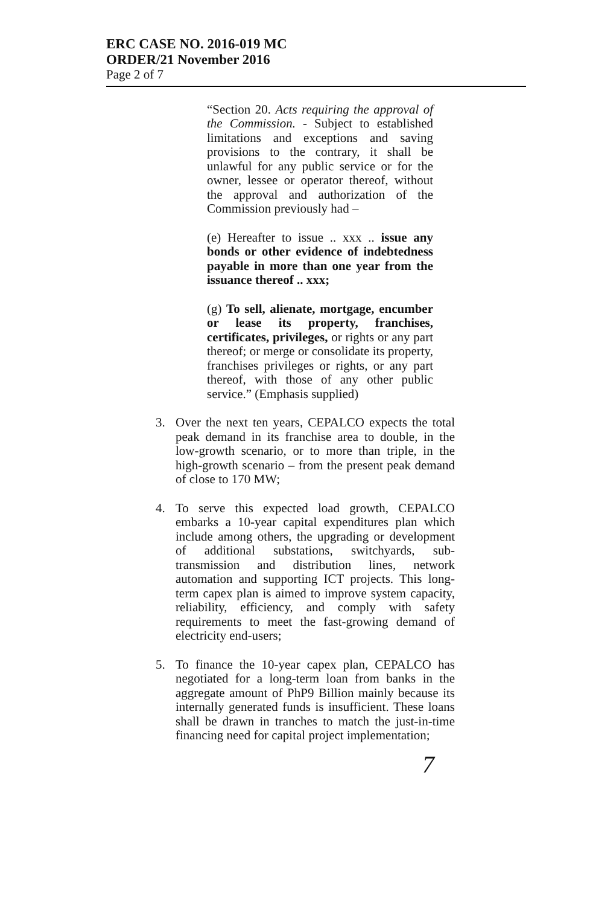ERC CASE NO. 2016-019 MC
ORDER/21 November 2016
Page 2 of 7
“Section 20. Acts requiring the approval of the Commission. - Subject to established limitations and exceptions and saving provisions to the contrary, it shall be unlawful for any public service or for the owner, lessee or operator thereof, without the approval and authorization of the Commission previously had –
(e) Hereafter to issue .. xxx .. issue any bonds or other evidence of indebtedness payable in more than one year from the issuance thereof .. xxx;
(g) To sell, alienate, mortgage, encumber or lease its property, franchises, certificates, privileges, or rights or any part thereof; or merge or consolidate its property, franchises privileges or rights, or any part thereof, with those of any other public service.” (Emphasis supplied)
3. Over the next ten years, CEPALCO expects the total peak demand in its franchise area to double, in the low-growth scenario, or to more than triple, in the high-growth scenario – from the present peak demand of close to 170 MW;
4. To serve this expected load growth, CEPALCO embarks a 10-year capital expenditures plan which include among others, the upgrading or development of additional substations, switchyards, sub-transmission and distribution lines, network automation and supporting ICT projects. This long-term capex plan is aimed to improve system capacity, reliability, efficiency, and comply with safety requirements to meet the fast-growing demand of electricity end-users;
5. To finance the 10-year capex plan, CEPALCO has negotiated for a long-term loan from banks in the aggregate amount of PhP9 Billion mainly because its internally generated funds is insufficient. These loans shall be drawn in tranches to match the just-in-time financing need for capital project implementation;
7